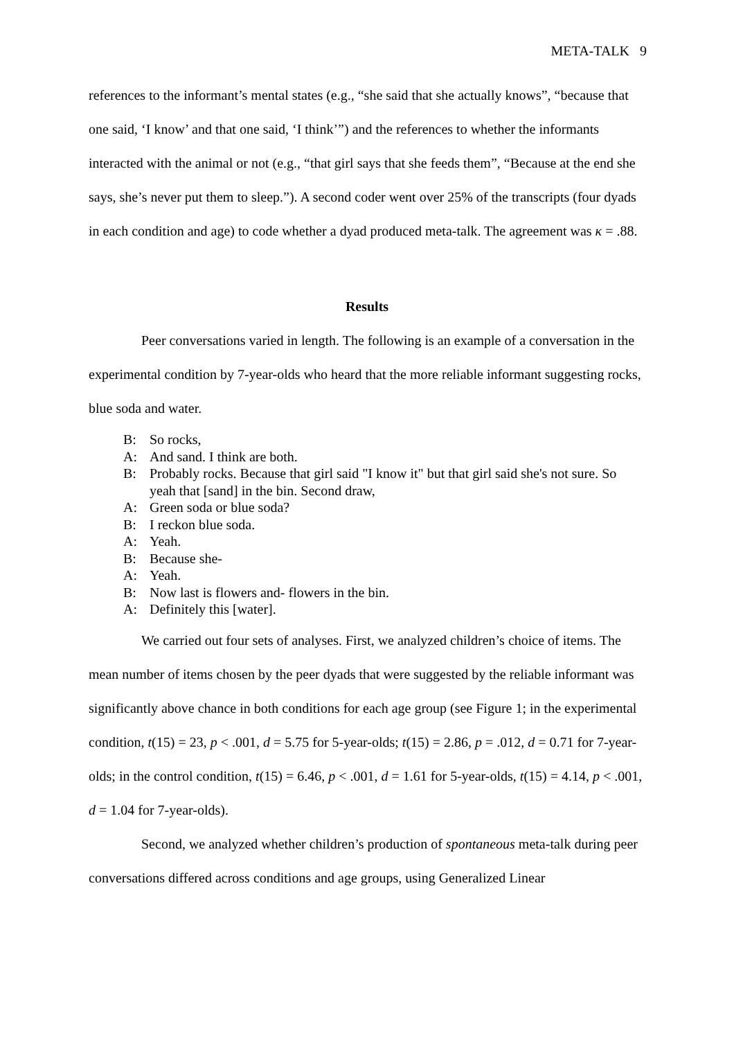META-TALK 9
references to the informant’s mental states (e.g., “she said that she actually knows”, “because that one said, ‘I know’ and that one said, ‘I think’”) and the references to whether the informants interacted with the animal or not (e.g., “that girl says that she feeds them”, “Because at the end she says, she’s never put them to sleep.”). A second coder went over 25% of the transcripts (four dyads in each condition and age) to code whether a dyad produced meta-talk. The agreement was κ = .88.
Results
Peer conversations varied in length. The following is an example of a conversation in the experimental condition by 7-year-olds who heard that the more reliable informant suggesting rocks, blue soda and water.
B: So rocks,
A: And sand. I think are both.
B: Probably rocks. Because that girl said "I know it" but that girl said she's not sure. So yeah that [sand] in the bin. Second draw,
A: Green soda or blue soda?
B: I reckon blue soda.
A: Yeah.
B: Because she-
A: Yeah.
B: Now last is flowers and- flowers in the bin.
A: Definitely this [water].
We carried out four sets of analyses. First, we analyzed children’s choice of items. The mean number of items chosen by the peer dyads that were suggested by the reliable informant was significantly above chance in both conditions for each age group (see Figure 1; in the experimental condition, t(15) = 23, p < .001, d = 5.75 for 5-year-olds; t(15) = 2.86, p = .012, d = 0.71 for 7-year-olds; in the control condition, t(15) = 6.46, p < .001, d = 1.61 for 5-year-olds, t(15) = 4.14, p < .001, d = 1.04 for 7-year-olds).
Second, we analyzed whether children’s production of spontaneous meta-talk during peer conversations differed across conditions and age groups, using Generalized Linear